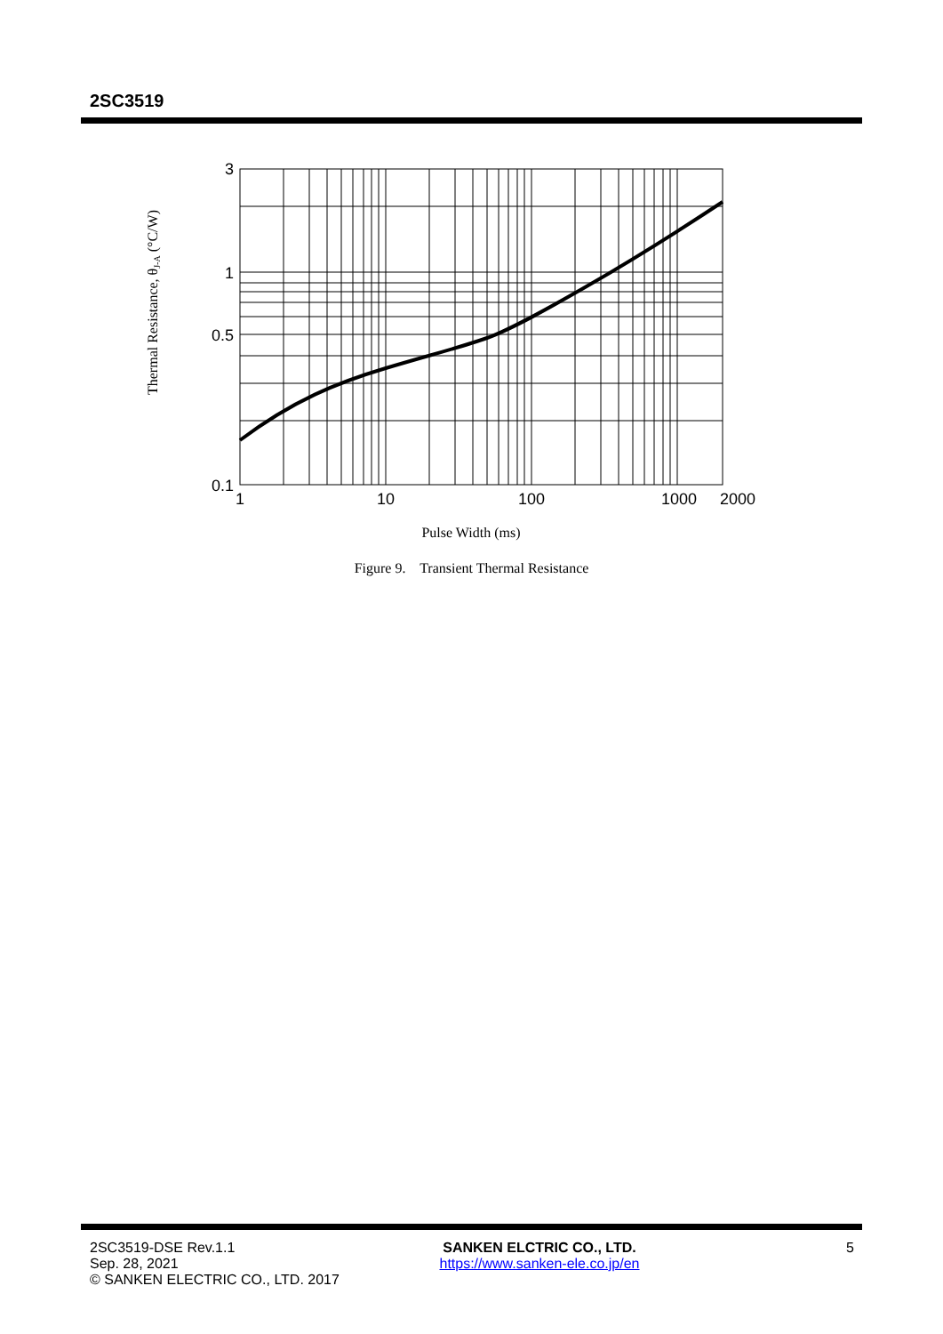2SC3519
3
1
0.5
0.1
1
10
100
1000
2000
Pulse Width (ms)
Thermal Resistance, θJ-A (°C/W)
Figure 9. Transient Thermal Resistance
2SC3519-DSE Rev.1.1
Sep. 28, 2021
© SANKEN ELECTRIC CO., LTD. 2017
SANKEN ELCTRIC CO., LTD.
https://www.sanken-ele.co.jp/en
5